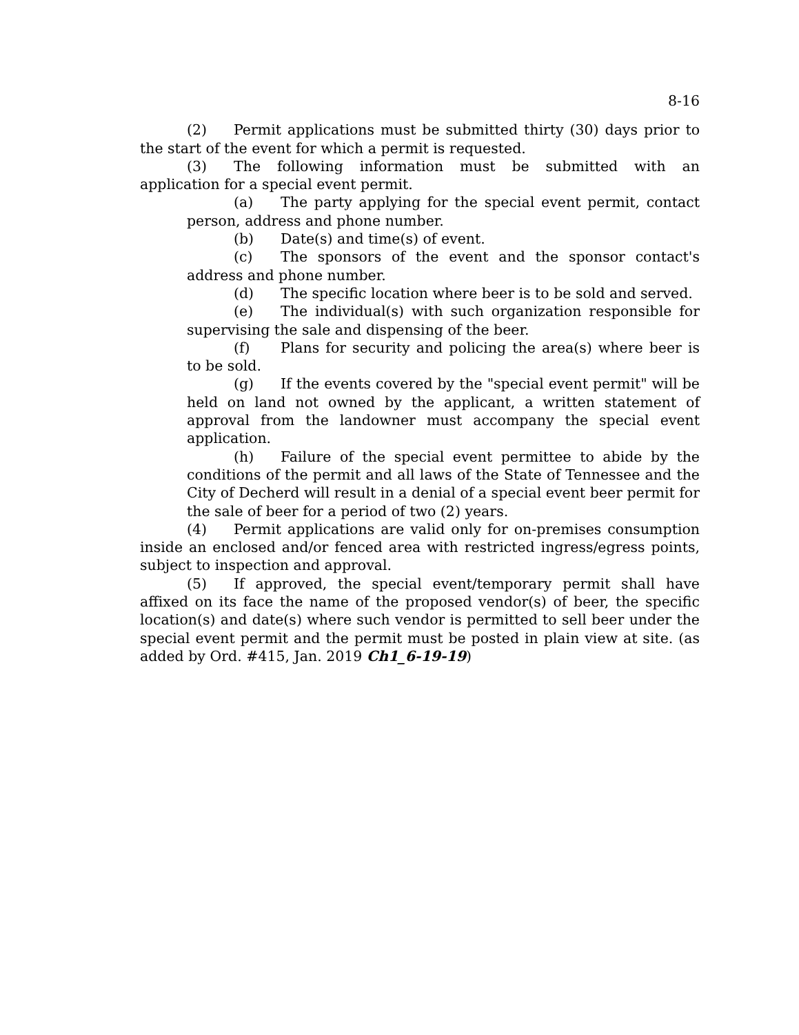8-16
(2) Permit applications must be submitted thirty (30) days prior to the start of the event for which a permit is requested.
(3) The following information must be submitted with an application for a special event permit.
(a) The party applying for the special event permit, contact person, address and phone number.
(b) Date(s) and time(s) of event.
(c) The sponsors of the event and the sponsor contact's address and phone number.
(d) The specific location where beer is to be sold and served.
(e) The individual(s) with such organization responsible for supervising the sale and dispensing of the beer.
(f) Plans for security and policing the area(s) where beer is to be sold.
(g) If the events covered by the "special event permit" will be held on land not owned by the applicant, a written statement of approval from the landowner must accompany the special event application.
(h) Failure of the special event permittee to abide by the conditions of the permit and all laws of the State of Tennessee and the City of Decherd will result in a denial of a special event beer permit for the sale of beer for a period of two (2) years.
(4) Permit applications are valid only for on-premises consumption inside an enclosed and/or fenced area with restricted ingress/egress points, subject to inspection and approval.
(5) If approved, the special event/temporary permit shall have affixed on its face the name of the proposed vendor(s) of beer, the specific location(s) and date(s) where such vendor is permitted to sell beer under the special event permit and the permit must be posted in plain view at site. (as added by Ord. #415, Jan. 2019 Ch1_6-19-19)